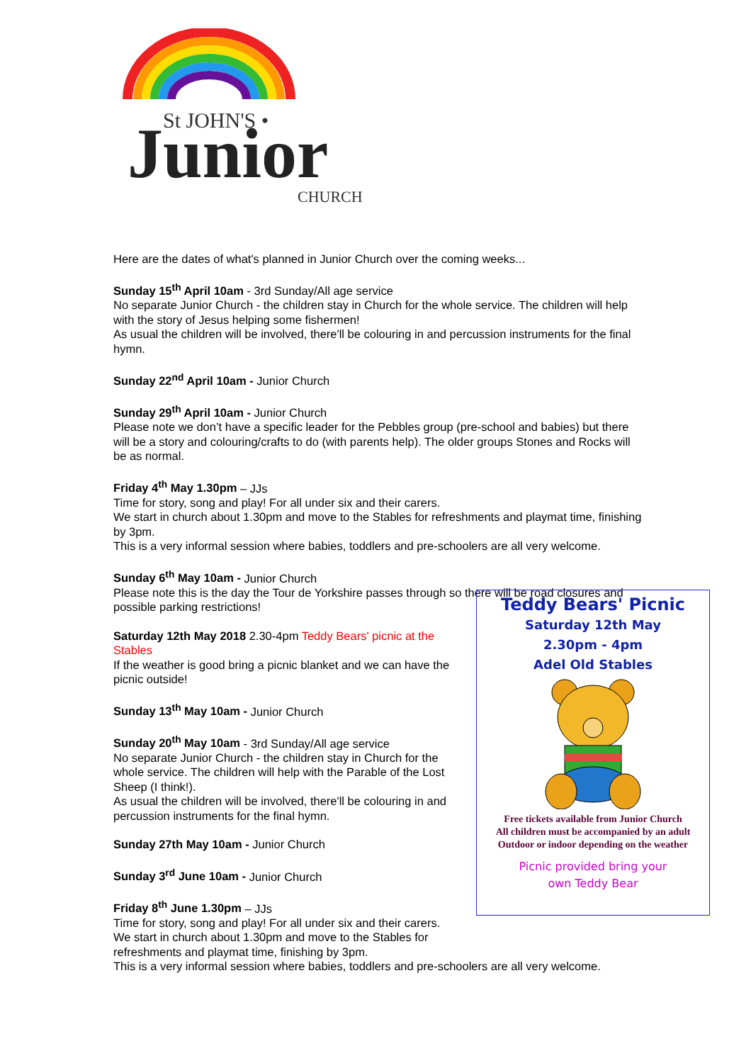St JOHN'S •
Junior
CHURCH
Here are the dates of what's planned in Junior Church over the coming weeks...
Sunday 15<sup>th</sup> April 10am - 3rd Sunday/All age service
No separate Junior Church - the children stay in Church for the whole service. The children will help with the story of Jesus helping some fishermen!
As usual the children will be involved, there'll be colouring in and percussion instruments for the final hymn.
Sunday 22<sup>nd</sup> April 10am - Junior Church
Sunday 29<sup>th</sup> April 10am - Junior Church
Please note we don’t have a specific leader for the Pebbles group (pre-school and babies) but there will be a story and colouring/crafts to do (with parents help). The older groups Stones and Rocks will be as normal.
Friday 4<sup>th</sup> May 1.30pm – JJs
Time for story, song and play! For all under six and their carers.
We start in church about 1.30pm and move to the Stables for refreshments and playmat time, finishing by 3pm.
This is a very informal session where babies, toddlers and pre-schoolers are all very welcome.
Sunday 6<sup>th</sup> May 10am - Junior Church
Please note this is the day the Tour de Yorkshire passes through so there will be road closures and possible parking restrictions!
Saturday 12th May 2018 2.30-4pm Teddy Bears' picnic at the Stables
If the weather is good bring a picnic blanket and we can have the picnic outside!
Sunday 13<sup>th</sup> May 10am - Junior Church
Sunday 20<sup>th</sup> May 10am - 3rd Sunday/All age service
No separate Junior Church - the children stay in Church for the whole service. The children will help with the Parable of the Lost Sheep (I think!).
As usual the children will be involved, there'll be colouring in and percussion instruments for the final hymn.
Sunday 27th May 10am - Junior Church
Sunday 3<sup>rd</sup> June 10am - Junior Church
Friday 8<sup>th</sup> June 1.30pm – JJs
Time for story, song and play! For all under six and their carers.
We start in church about 1.30pm and move to the Stables for refreshments and playmat time, finishing by 3pm.
This is a very informal session where babies, toddlers and pre-schoolers are all very welcome.
Teddy Bears' Picnic
Saturday 12th May
2.30pm - 4pm
Adel Old Stables
Free tickets available from Junior Church
All children must be accompanied by an adult
Outdoor or indoor depending on the weather
Picnic provided bring your
own Teddy Bear